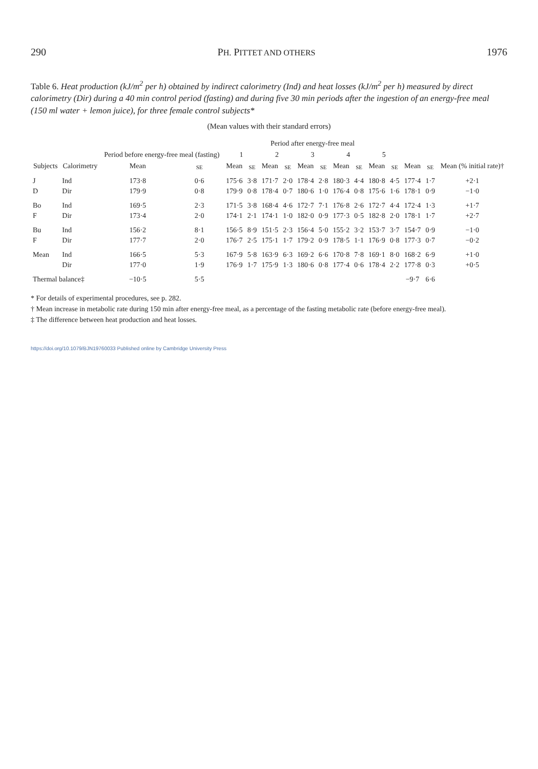290 PH. PITTET AND OTHERS 1976
Table 6. Heat production (kJ/m<sup>2</sup> per h) obtained by indirect calorimetry (Ind) and heat losses (kJ/m<sup>2</sup> per h) measured by direct calorimetry (Dir) during a 40 min control period (fasting) and during five 30 min periods after the ingestion of an energy-free meal (150 ml water + lemon juice), for three female control subjects*
(Mean values with their standard errors)
| Subjects | Calorimetry | Period before energy-free meal (fasting) | | Period after energy-free meal | | | | | | | | | | | | |
| --- | --- | --- | --- | --- | --- | --- | --- | --- | --- | --- | --- | --- | --- | --- | --- | --- |
| | | | | 1 | | 2 | | 3 | | 4 | | 5 | | | | Mean (% initial rate)† |
| | | Mean | SE | Mean | SE | Mean | SE | Mean | SE | Mean | SE | Mean | SE | Mean | SE | |
| J | Ind | 173·8 | 0·6 | 175·6 | 3·8 | 171·7 | 2·0 | 178·4 | 2·8 | 180·3 | 4·4 | 180·8 | 4·5 | 177·4 | 1·7 | +2·1 |
| D | Dir | 179·9 | 0·8 | 179·9 | 0·8 | 178·4 | 0·7 | 180·6 | 1·0 | 176·4 | 0·8 | 175·6 | 1·6 | 178·1 | 0·9 | −1·0 |
| Bo | Ind | 169·5 | 2·3 | 171·5 | 3·8 | 168·4 | 4·6 | 172·7 | 7·1 | 176·8 | 2·6 | 172·7 | 4·4 | 172·4 | 1·3 | +1·7 |
| F | Dir | 173·4 | 2·0 | 174·1 | 2·1 | 174·1 | 1·0 | 182·0 | 0·9 | 177·3 | 0·5 | 182·8 | 2·0 | 178·1 | 1·7 | +2·7 |
| Bu | Ind | 156·2 | 8·1 | 156·5 | 8·9 | 151·5 | 2·3 | 156·4 | 5·0 | 155·2 | 3·2 | 153·7 | 3·7 | 154·7 | 0·9 | −1·0 |
| F | Dir | 177·7 | 2·0 | 176·7 | 2·5 | 175·1 | 1·7 | 179·2 | 0·9 | 178·5 | 1·1 | 176·9 | 0·8 | 177·3 | 0·7 | −0·2 |
| Mean | Ind | 166·5 | 5·3 | 167·9 | 5·8 | 163·9 | 6·3 | 169·2 | 6·6 | 170·8 | 7·8 | 169·1 | 8·0 | 168·2 | 6·9 | +1·0 |
| | Dir | 177·0 | 1·9 | 176·9 | 1·7 | 175·9 | 1·3 | 180·6 | 0·8 | 177·4 | 0·6 | 178·4 | 2·2 | 177·8 | 0·3 | +0·5 |
| Thermal balance‡ | | −10·5 | 5·5 | | | | | | | | | | | −9·7 | 6·6 | |
* For details of experimental procedures, see p. 282.
† Mean increase in metabolic rate during 150 min after energy-free meal, as a percentage of the fasting metabolic rate (before energy-free meal).
‡ The difference between heat production and heat losses.
https://doi.org/10.1079/BJN19760033 Published online by Cambridge University Press